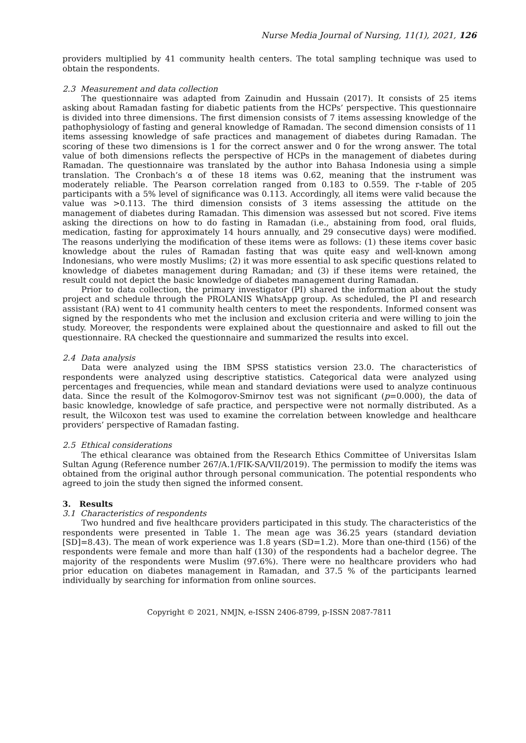Nurse Media Journal of Nursing, 11(1), 2021, 126
providers multiplied by 41 community health centers. The total sampling technique was used to obtain the respondents.
2.3 Measurement and data collection
The questionnaire was adapted from Zainudin and Hussain (2017). It consists of 25 items asking about Ramadan fasting for diabetic patients from the HCPs’ perspective. This questionnaire is divided into three dimensions. The first dimension consists of 7 items assessing knowledge of the pathophysiology of fasting and general knowledge of Ramadan. The second dimension consists of 11 items assessing knowledge of safe practices and management of diabetes during Ramadan. The scoring of these two dimensions is 1 for the correct answer and 0 for the wrong answer. The total value of both dimensions reflects the perspective of HCPs in the management of diabetes during Ramadan. The questionnaire was translated by the author into Bahasa Indonesia using a simple translation. The Cronbach’s α of these 18 items was 0.62, meaning that the instrument was moderately reliable. The Pearson correlation ranged from 0.183 to 0.559. The r-table of 205 participants with a 5% level of significance was 0.113. Accordingly, all items were valid because the value was >0.113. The third dimension consists of 3 items assessing the attitude on the management of diabetes during Ramadan. This dimension was assessed but not scored. Five items asking the directions on how to do fasting in Ramadan (i.e., abstaining from food, oral fluids, medication, fasting for approximately 14 hours annually, and 29 consecutive days) were modified. The reasons underlying the modification of these items were as follows: (1) these items cover basic knowledge about the rules of Ramadan fasting that was quite easy and well-known among Indonesians, who were mostly Muslims; (2) it was more essential to ask specific questions related to knowledge of diabetes management during Ramadan; and (3) if these items were retained, the result could not depict the basic knowledge of diabetes management during Ramadan.
Prior to data collection, the primary investigator (PI) shared the information about the study project and schedule through the PROLANIS WhatsApp group. As scheduled, the PI and research assistant (RA) went to 41 community health centers to meet the respondents. Informed consent was signed by the respondents who met the inclusion and exclusion criteria and were willing to join the study. Moreover, the respondents were explained about the questionnaire and asked to fill out the questionnaire. RA checked the questionnaire and summarized the results into excel.
2.4 Data analysis
Data were analyzed using the IBM SPSS statistics version 23.0. The characteristics of respondents were analyzed using descriptive statistics. Categorical data were analyzed using percentages and frequencies, while mean and standard deviations were used to analyze continuous data. Since the result of the Kolmogorov-Smirnov test was not significant (p=0.000), the data of basic knowledge, knowledge of safe practice, and perspective were not normally distributed. As a result, the Wilcoxon test was used to examine the correlation between knowledge and healthcare providers’ perspective of Ramadan fasting.
2.5 Ethical considerations
The ethical clearance was obtained from the Research Ethics Committee of Universitas Islam Sultan Agung (Reference number 267/A.1/FIK-SA/VII/2019). The permission to modify the items was obtained from the original author through personal communication. The potential respondents who agreed to join the study then signed the informed consent.
3. Results
3.1 Characteristics of respondents
Two hundred and five healthcare providers participated in this study. The characteristics of the respondents were presented in Table 1. The mean age was 36.25 years (standard deviation [SD]=8.43). The mean of work experience was 1.8 years (SD=1.2). More than one-third (156) of the respondents were female and more than half (130) of the respondents had a bachelor degree. The majority of the respondents were Muslim (97.6%). There were no healthcare providers who had prior education on diabetes management in Ramadan, and 37.5 % of the participants learned individually by searching for information from online sources.
Copyright © 2021, NMJN, e-ISSN 2406-8799, p-ISSN 2087-7811